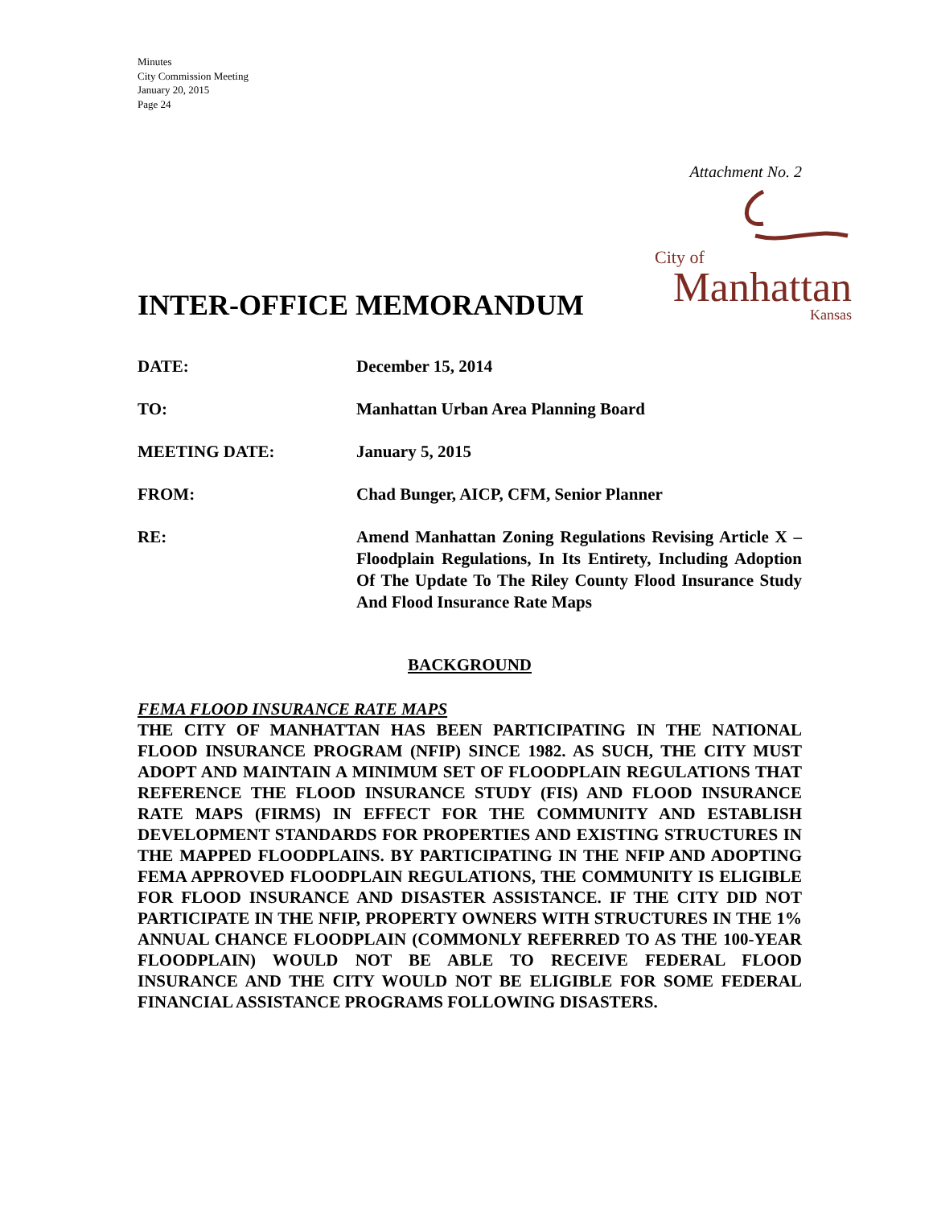Minutes
City Commission Meeting
January 20, 2015
Page 24
Attachment No. 2
INTER-OFFICE MEMORANDUM
City of
Manhattan
Kansas
DATE: December 15, 2014
TO: Manhattan Urban Area Planning Board
MEETING DATE: January 5, 2015
FROM: Chad Bunger, AICP, CFM, Senior Planner
RE: Amend Manhattan Zoning Regulations Revising Article X – Floodplain Regulations, In Its Entirety, Including Adoption Of The Update To The Riley County Flood Insurance Study And Flood Insurance Rate Maps
BACKGROUND
FEMA FLOOD INSURANCE RATE MAPS
THE CITY OF MANHATTAN HAS BEEN PARTICIPATING IN THE NATIONAL FLOOD INSURANCE PROGRAM (NFIP) SINCE 1982. AS SUCH, THE CITY MUST ADOPT AND MAINTAIN A MINIMUM SET OF FLOODPLAIN REGULATIONS THAT REFERENCE THE FLOOD INSURANCE STUDY (FIS) AND FLOOD INSURANCE RATE MAPS (FIRMS) IN EFFECT FOR THE COMMUNITY AND ESTABLISH DEVELOPMENT STANDARDS FOR PROPERTIES AND EXISTING STRUCTURES IN THE MAPPED FLOODPLAINS. BY PARTICIPATING IN THE NFIP AND ADOPTING FEMA APPROVED FLOODPLAIN REGULATIONS, THE COMMUNITY IS ELIGIBLE FOR FLOOD INSURANCE AND DISASTER ASSISTANCE. IF THE CITY DID NOT PARTICIPATE IN THE NFIP, PROPERTY OWNERS WITH STRUCTURES IN THE 1% ANNUAL CHANCE FLOODPLAIN (COMMONLY REFERRED TO AS THE 100-YEAR FLOODPLAIN) WOULD NOT BE ABLE TO RECEIVE FEDERAL FLOOD INSURANCE AND THE CITY WOULD NOT BE ELIGIBLE FOR SOME FEDERAL FINANCIAL ASSISTANCE PROGRAMS FOLLOWING DISASTERS.